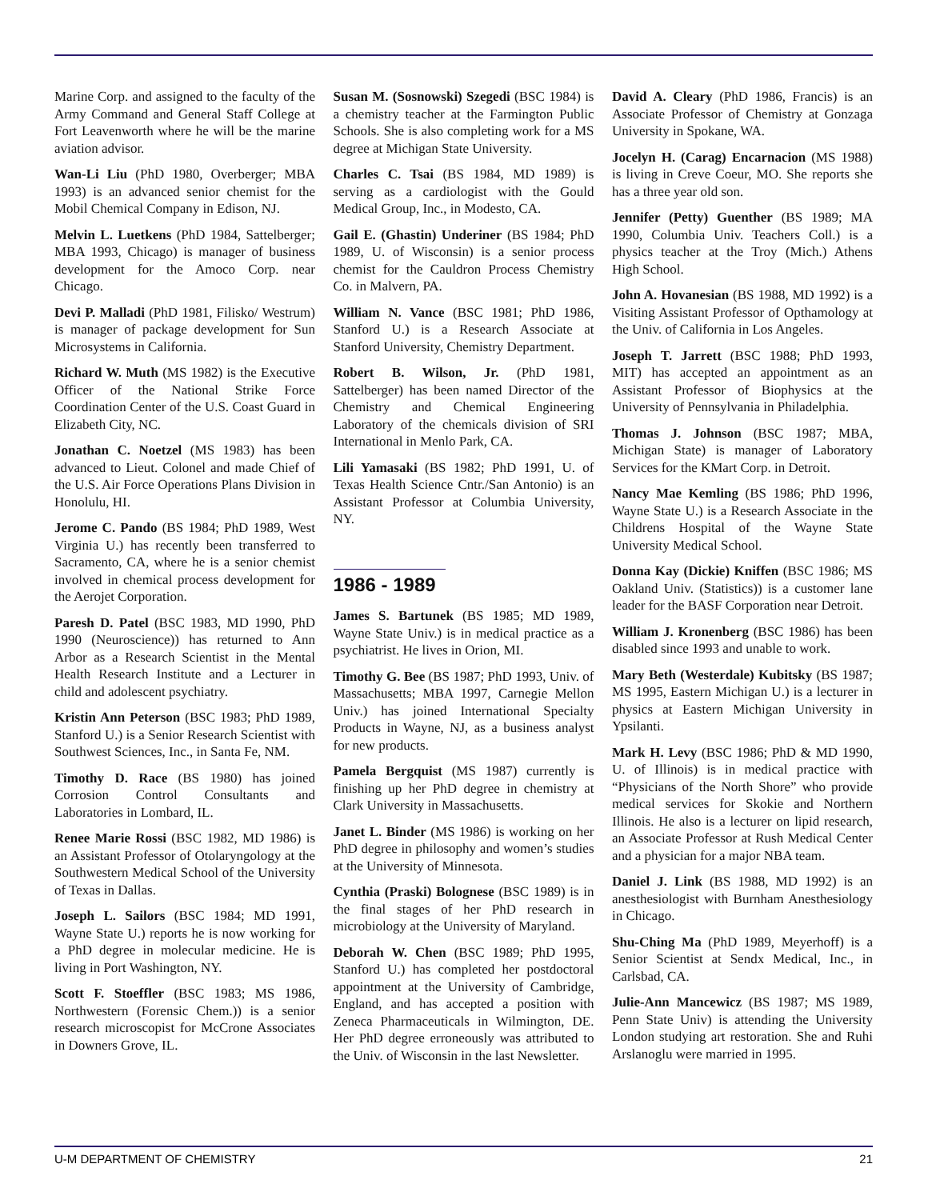Marine Corp. and assigned to the faculty of the Army Command and General Staff College at Fort Leavenworth where he will be the marine aviation advisor.
Wan-Li Liu (PhD 1980, Overberger; MBA 1993) is an advanced senior chemist for the Mobil Chemical Company in Edison, NJ.
Melvin L. Luetkens (PhD 1984, Sattelberger; MBA 1993, Chicago) is manager of business development for the Amoco Corp. near Chicago.
Devi P. Malladi (PhD 1981, Filisko/ Westrum) is manager of package development for Sun Microsystems in California.
Richard W. Muth (MS 1982) is the Executive Officer of the National Strike Force Coordination Center of the U.S. Coast Guard in Elizabeth City, NC.
Jonathan C. Noetzel (MS 1983) has been advanced to Lieut. Colonel and made Chief of the U.S. Air Force Operations Plans Division in Honolulu, HI.
Jerome C. Pando (BS 1984; PhD 1989, West Virginia U.) has recently been transferred to Sacramento, CA, where he is a senior chemist involved in chemical process development for the Aerojet Corporation.
Paresh D. Patel (BSC 1983, MD 1990, PhD 1990 (Neuroscience)) has returned to Ann Arbor as a Research Scientist in the Mental Health Research Institute and a Lecturer in child and adolescent psychiatry.
Kristin Ann Peterson (BSC 1983; PhD 1989, Stanford U.) is a Senior Research Scientist with Southwest Sciences, Inc., in Santa Fe, NM.
Timothy D. Race (BS 1980) has joined Corrosion Control Consultants and Laboratories in Lombard, IL.
Renee Marie Rossi (BSC 1982, MD 1986) is an Assistant Professor of Otolaryngology at the Southwestern Medical School of the University of Texas in Dallas.
Joseph L. Sailors (BSC 1984; MD 1991, Wayne State U.) reports he is now working for a PhD degree in molecular medicine. He is living in Port Washington, NY.
Scott F. Stoeffler (BSC 1983; MS 1986, Northwestern (Forensic Chem.)) is a senior research microscopist for McCrone Associates in Downers Grove, IL.
Susan M. (Sosnowski) Szegedi (BSC 1984) is a chemistry teacher at the Farmington Public Schools. She is also completing work for a MS degree at Michigan State University.
Charles C. Tsai (BS 1984, MD 1989) is serving as a cardiologist with the Gould Medical Group, Inc., in Modesto, CA.
Gail E. (Ghastin) Underiner (BS 1984; PhD 1989, U. of Wisconsin) is a senior process chemist for the Cauldron Process Chemistry Co. in Malvern, PA.
William N. Vance (BSC 1981; PhD 1986, Stanford U.) is a Research Associate at Stanford University, Chemistry Department.
Robert B. Wilson, Jr. (PhD 1981, Sattelberger) has been named Director of the Chemistry and Chemical Engineering Laboratory of the chemicals division of SRI International in Menlo Park, CA.
Lili Yamasaki (BS 1982; PhD 1991, U. of Texas Health Science Cntr./San Antonio) is an Assistant Professor at Columbia University, NY.
1986 - 1989
James S. Bartunek (BS 1985; MD 1989, Wayne State Univ.) is in medical practice as a psychiatrist. He lives in Orion, MI.
Timothy G. Bee (BS 1987; PhD 1993, Univ. of Massachusetts; MBA 1997, Carnegie Mellon Univ.) has joined International Specialty Products in Wayne, NJ, as a business analyst for new products.
Pamela Bergquist (MS 1987) currently is finishing up her PhD degree in chemistry at Clark University in Massachusetts.
Janet L. Binder (MS 1986) is working on her PhD degree in philosophy and women’s studies at the University of Minnesota.
Cynthia (Praski) Bolognese (BSC 1989) is in the final stages of her PhD research in microbiology at the University of Maryland.
Deborah W. Chen (BSC 1989; PhD 1995, Stanford U.) has completed her postdoctoral appointment at the University of Cambridge, England, and has accepted a position with Zeneca Pharmaceuticals in Wilmington, DE. Her PhD degree erroneously was attributed to the Univ. of Wisconsin in the last Newsletter.
David A. Cleary (PhD 1986, Francis) is an Associate Professor of Chemistry at Gonzaga University in Spokane, WA.
Jocelyn H. (Carag) Encarnacion (MS 1988) is living in Creve Coeur, MO. She reports she has a three year old son.
Jennifer (Petty) Guenther (BS 1989; MA 1990, Columbia Univ. Teachers Coll.) is a physics teacher at the Troy (Mich.) Athens High School.
John A. Hovanesian (BS 1988, MD 1992) is a Visiting Assistant Professor of Opthamology at the Univ. of California in Los Angeles.
Joseph T. Jarrett (BSC 1988; PhD 1993, MIT) has accepted an appointment as an Assistant Professor of Biophysics at the University of Pennsylvania in Philadelphia.
Thomas J. Johnson (BSC 1987; MBA, Michigan State) is manager of Laboratory Services for the KMart Corp. in Detroit.
Nancy Mae Kemling (BS 1986; PhD 1996, Wayne State U.) is a Research Associate in the Childrens Hospital of the Wayne State University Medical School.
Donna Kay (Dickie) Kniffen (BSC 1986; MS Oakland Univ. (Statistics)) is a customer lane leader for the BASF Corporation near Detroit.
William J. Kronenberg (BSC 1986) has been disabled since 1993 and unable to work.
Mary Beth (Westerdale) Kubitsky (BS 1987; MS 1995, Eastern Michigan U.) is a lecturer in physics at Eastern Michigan University in Ypsilanti.
Mark H. Levy (BSC 1986; PhD & MD 1990, U. of Illinois) is in medical practice with “Physicians of the North Shore” who provide medical services for Skokie and Northern Illinois. He also is a lecturer on lipid research, an Associate Professor at Rush Medical Center and a physician for a major NBA team.
Daniel J. Link (BS 1988, MD 1992) is an anesthesiologist with Burnham Anesthesiology in Chicago.
Shu-Ching Ma (PhD 1989, Meyerhoff) is a Senior Scientist at Sendx Medical, Inc., in Carlsbad, CA.
Julie-Ann Mancewicz (BS 1987; MS 1989, Penn State Univ) is attending the University London studying art restoration. She and Ruhi Arslanoglu were married in 1995.
U-M DEPARTMENT OF CHEMISTRY 21